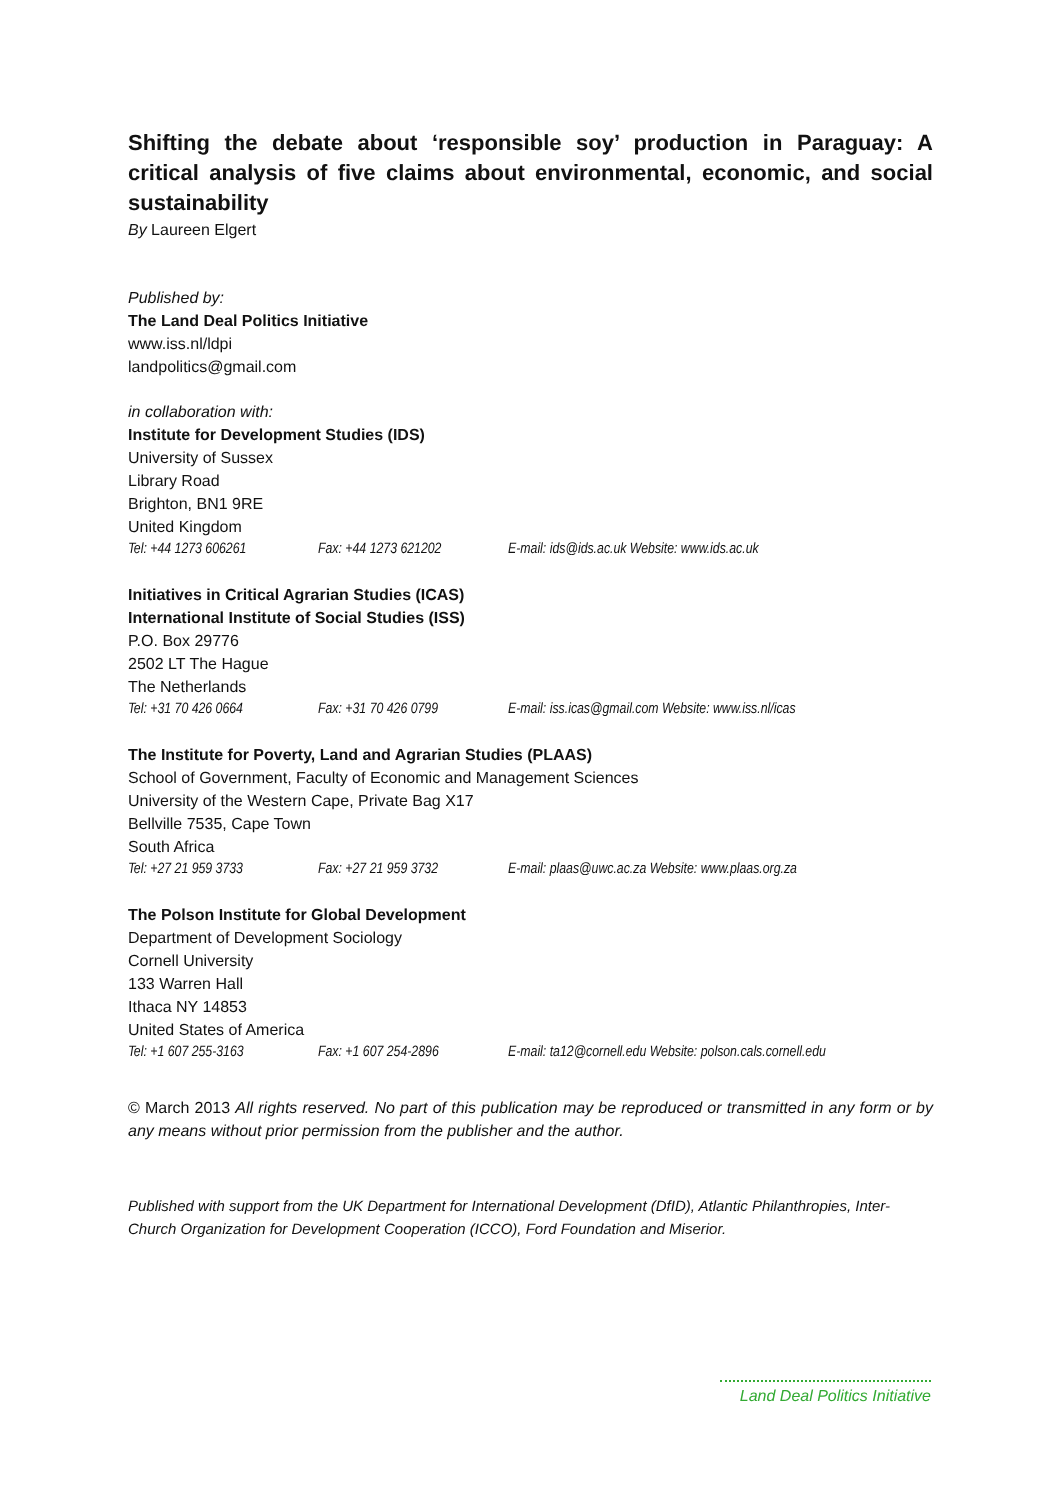Shifting the debate about ‘responsible soy’ production in Paraguay: A critical analysis of five claims about environmental, economic, and social sustainability
By Laureen Elgert
Published by:
The Land Deal Politics Initiative
www.iss.nl/ldpi
landpolitics@gmail.com
in collaboration with:
Institute for Development Studies (IDS)
University of Sussex
Library Road
Brighton, BN1 9RE
United Kingdom
Tel: +44 1273 606261 Fax: +44 1273 621202 E-mail: ids@ids.ac.uk Website: www.ids.ac.uk
Initiatives in Critical Agrarian Studies (ICAS)
International Institute of Social Studies (ISS)
P.O. Box 29776
2502 LT The Hague
The Netherlands
Tel: +31 70 426 0664 Fax: +31 70 426 0799 E-mail: iss.icas@gmail.com Website: www.iss.nl/icas
The Institute for Poverty, Land and Agrarian Studies (PLAAS)
School of Government, Faculty of Economic and Management Sciences
University of the Western Cape, Private Bag X17
Bellville 7535, Cape Town
South Africa
Tel: +27 21 959 3733 Fax: +27 21 959 3732 E-mail: plaas@uwc.ac.za Website: www.plaas.org.za
The Polson Institute for Global Development
Department of Development Sociology
Cornell University
133 Warren Hall
Ithaca NY 14853
United States of America
Tel: +1 607 255-3163 Fax: +1 607 254-2896 E-mail: ta12@cornell.edu Website: polson.cals.cornell.edu
© March 2013 All rights reserved. No part of this publication may be reproduced or transmitted in any form or by any means without prior permission from the publisher and the author.
Published with support from the UK Department for International Development (DfID), Atlantic Philanthropies, Inter-Church Organization for Development Cooperation (ICCO), Ford Foundation and Miserior.
Land Deal Politics Initiative